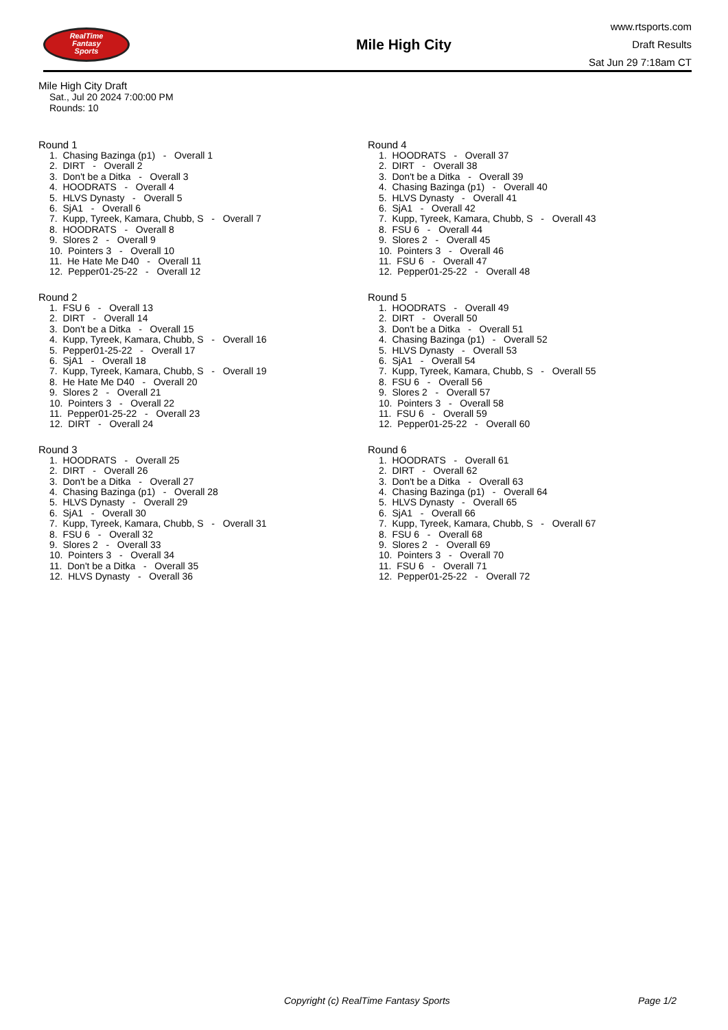RealTime
Fantasy
Sports
Mile High City
www.rtsports.com
Draft Results
Sat Jun 29 7:18am CT
Mile High City Draft
Sat., Jul 20 2024 7:00:00 PM
Rounds: 10
Round 1
1. Chasing Bazinga (p1) - Overall 1
2. DIRT - Overall 2
3. Don't be a Ditka - Overall 3
4. HOODRATS - Overall 4
5. HLVS Dynasty - Overall 5
6. SjA1 - Overall 6
7. Kupp, Tyreek, Kamara, Chubb, S - Overall 7
8. HOODRATS - Overall 8
9. Slores 2 - Overall 9
10. Pointers 3 - Overall 10
11. He Hate Me D40 - Overall 11
12. Pepper01-25-22 - Overall 12
Round 2
1. FSU 6 - Overall 13
2. DIRT - Overall 14
3. Don't be a Ditka - Overall 15
4. Kupp, Tyreek, Kamara, Chubb, S - Overall 16
5. Pepper01-25-22 - Overall 17
6. SjA1 - Overall 18
7. Kupp, Tyreek, Kamara, Chubb, S - Overall 19
8. He Hate Me D40 - Overall 20
9. Slores 2 - Overall 21
10. Pointers 3 - Overall 22
11. Pepper01-25-22 - Overall 23
12. DIRT - Overall 24
Round 3
1. HOODRATS - Overall 25
2. DIRT - Overall 26
3. Don't be a Ditka - Overall 27
4. Chasing Bazinga (p1) - Overall 28
5. HLVS Dynasty - Overall 29
6. SjA1 - Overall 30
7. Kupp, Tyreek, Kamara, Chubb, S - Overall 31
8. FSU 6 - Overall 32
9. Slores 2 - Overall 33
10. Pointers 3 - Overall 34
11. Don't be a Ditka - Overall 35
12. HLVS Dynasty - Overall 36
Round 4
1. HOODRATS - Overall 37
2. DIRT - Overall 38
3. Don't be a Ditka - Overall 39
4. Chasing Bazinga (p1) - Overall 40
5. HLVS Dynasty - Overall 41
6. SjA1 - Overall 42
7. Kupp, Tyreek, Kamara, Chubb, S - Overall 43
8. FSU 6 - Overall 44
9. Slores 2 - Overall 45
10. Pointers 3 - Overall 46
11. FSU 6 - Overall 47
12. Pepper01-25-22 - Overall 48
Round 5
1. HOODRATS - Overall 49
2. DIRT - Overall 50
3. Don't be a Ditka - Overall 51
4. Chasing Bazinga (p1) - Overall 52
5. HLVS Dynasty - Overall 53
6. SjA1 - Overall 54
7. Kupp, Tyreek, Kamara, Chubb, S - Overall 55
8. FSU 6 - Overall 56
9. Slores 2 - Overall 57
10. Pointers 3 - Overall 58
11. FSU 6 - Overall 59
12. Pepper01-25-22 - Overall 60
Round 6
1. HOODRATS - Overall 61
2. DIRT - Overall 62
3. Don't be a Ditka - Overall 63
4. Chasing Bazinga (p1) - Overall 64
5. HLVS Dynasty - Overall 65
6. SjA1 - Overall 66
7. Kupp, Tyreek, Kamara, Chubb, S - Overall 67
8. FSU 6 - Overall 68
9. Slores 2 - Overall 69
10. Pointers 3 - Overall 70
11. FSU 6 - Overall 71
12. Pepper01-25-22 - Overall 72
Copyright (c) RealTime Fantasy Sports Page 1/2